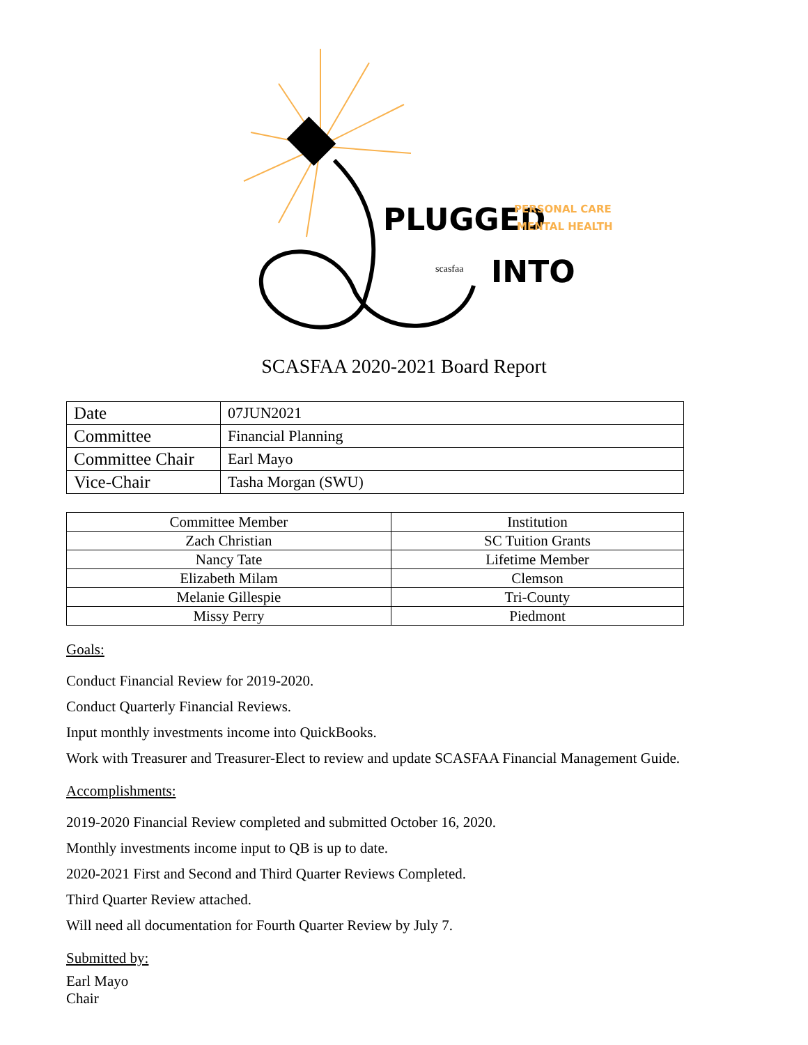PLUGGED
PERSONAL CARE &
MENTAL HEALTH
scasfaa
INTO
SCASFAA 2020-2021 Board Report
| Date | 07JUN2021 |
| Committee | Financial Planning |
| Committee Chair | Earl Mayo |
| Vice-Chair | Tasha Morgan (SWU) |
| Committee Member | Institution |
| --- | --- |
| Zach Christian | SC Tuition Grants |
| Nancy Tate | Lifetime Member |
| Elizabeth Milam | Clemson |
| Melanie Gillespie | Tri-County |
| Missy Perry | Piedmont |
Goals:
Conduct Financial Review for 2019-2020.
Conduct Quarterly Financial Reviews.
Input monthly investments income into QuickBooks.
Work with Treasurer and Treasurer-Elect to review and update SCASFAA Financial Management Guide.
Accomplishments:
2019-2020 Financial Review completed and submitted October 16, 2020.
Monthly investments income input to QB is up to date.
2020-2021 First and Second and Third Quarter Reviews Completed.
Third Quarter Review attached.
Will need all documentation for Fourth Quarter Review by July 7.
Submitted by:
Earl Mayo
Chair